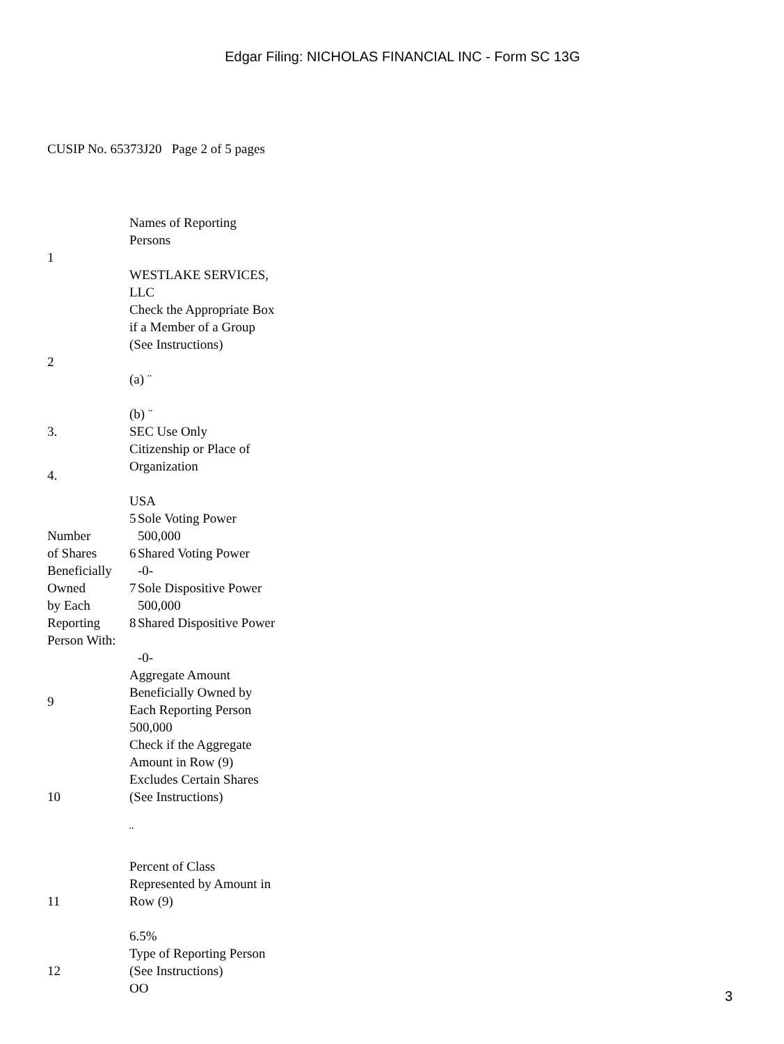Edgar Filing: NICHOLAS FINANCIAL INC - Form SC 13G
CUSIP No. 65373J20 Page 2 of 5 pages
| 1 | Names of Reporting Persons WESTLAKE SERVICES, LLC | |
| 2 | Check the Appropriate Box if a Member of a Group (See Instructions) (a) ¨ (b) ¨ | |
| 3. | SEC Use Only | |
| 4. | Citizenship or Place of Organization USA | |
| Number of Shares Beneficially Owned by Each Reporting Person With: | 5 | Sole Voting Power 500,000 |
| | 6 | Shared Voting Power -0- |
| | 7 | Sole Dispositive Power 500,000 |
| | 8 | Shared Dispositive Power -0- |
| 9 | Aggregate Amount Beneficially Owned by Each Reporting Person 500,000 | |
| 10 | Check if the Aggregate Amount in Row (9) Excludes Certain Shares (See Instructions) ¨ | |
| 11 | Percent of Class Represented by Amount in Row (9) 6.5% | |
| 12 | Type of Reporting Person (See Instructions) OO | |
3